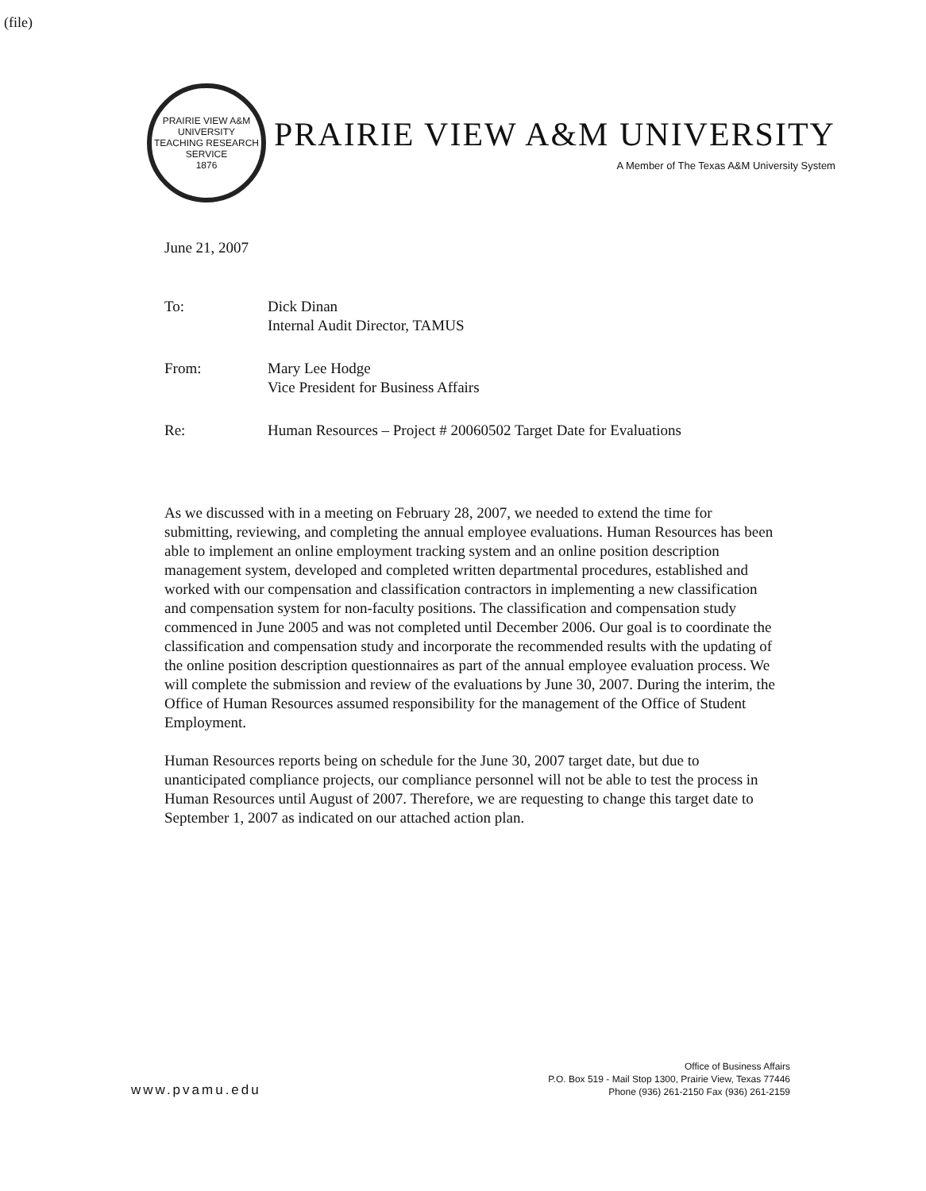(file)
PRAIRIE VIEW A&M UNIVERSITY
TEACHING RESEARCH SERVICE
1876
PRAIRIE VIEW A&M UNIVERSITY
A Member of The Texas A&M University System
June 21, 2007
| To: | Dick Dinan Internal Audit Director, TAMUS |
| From: | Mary Lee Hodge Vice President for Business Affairs |
| Re: | Human Resources – Project # 20060502 Target Date for Evaluations |
As we discussed with in a meeting on February 28, 2007, we needed to extend the time for submitting, reviewing, and completing the annual employee evaluations. Human Resources has been able to implement an online employment tracking system and an online position description management system, developed and completed written departmental procedures, established and worked with our compensation and classification contractors in implementing a new classification and compensation system for non-faculty positions. The classification and compensation study commenced in June 2005 and was not completed until December 2006. Our goal is to coordinate the classification and compensation study and incorporate the recommended results with the updating of the online position description questionnaires as part of the annual employee evaluation process. We will complete the submission and review of the evaluations by June 30, 2007. During the interim, the Office of Human Resources assumed responsibility for the management of the Office of Student Employment.
Human Resources reports being on schedule for the June 30, 2007 target date, but due to unanticipated compliance projects, our compliance personnel will not be able to test the process in Human Resources until August of 2007. Therefore, we are requesting to change this target date to September 1, 2007 as indicated on our attached action plan.
www.pvamu.edu
Office of Business Affairs
P.O. Box 519 - Mail Stop 1300, Prairie View, Texas 77446
Phone (936) 261-2150 Fax (936) 261-2159